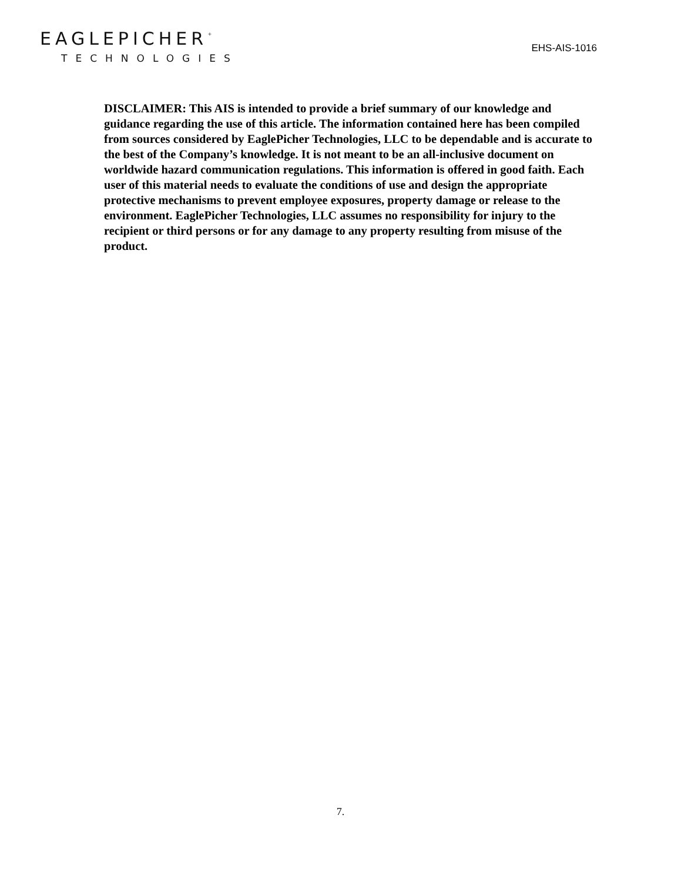EAGLEPICHER<sup>⁺</sup>
TECHNOLOGIES
EHS-AIS-1016
DISCLAIMER: This AIS is intended to provide a brief summary of our knowledge and guidance regarding the use of this article. The information contained here has been compiled from sources considered by EaglePicher Technologies, LLC to be dependable and is accurate to the best of the Company’s knowledge. It is not meant to be an all-inclusive document on worldwide hazard communication regulations. This information is offered in good faith. Each user of this material needs to evaluate the conditions of use and design the appropriate protective mechanisms to prevent employee exposures, property damage or release to the environment. EaglePicher Technologies, LLC assumes no responsibility for injury to the recipient or third persons or for any damage to any property resulting from misuse of the product.
7.